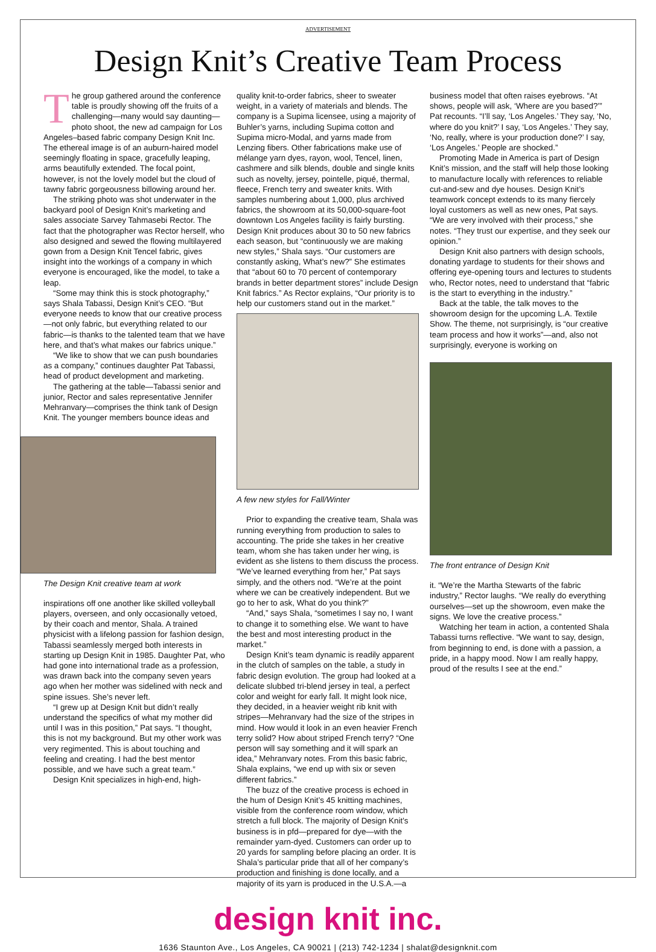ADVERTISEMENT
Design Knit’s Creative Team Process
The group gathered around the conference table is proudly showing off the fruits of a challenging—many would say daunting—photo shoot, the new ad campaign for Los Angeles–based fabric company Design Knit Inc. The ethereal image is of an auburn-haired model seemingly floating in space, gracefully leaping, arms beautifully extended. The focal point, however, is not the lovely model but the cloud of tawny fabric gorgeousness billowing around her.
The striking photo was shot underwater in the backyard pool of Design Knit’s marketing and sales associate Sarvey Tahmasebi Rector. The fact that the photographer was Rector herself, who also designed and sewed the flowing multilayered gown from a Design Knit Tencel fabric, gives insight into the workings of a company in which everyone is encouraged, like the model, to take a leap.
“Some may think this is stock photography,” says Shala Tabassi, Design Knit’s CEO. “But everyone needs to know that our creative process—not only fabric, but everything related to our fabric—is thanks to the talented team that we have here, and that’s what makes our fabrics unique.”
“We like to show that we can push boundaries as a company,” continues daughter Pat Tabassi, head of product development and marketing.
The gathering at the table—Tabassi senior and junior, Rector and sales representative Jennifer Mehranvary—comprises the think tank of Design Knit. The younger members bounce ideas and
The Design Knit creative team at work
inspirations off one another like skilled volleyball players, overseen, and only occasionally vetoed, by their coach and mentor, Shala. A trained physicist with a lifelong passion for fashion design, Tabassi seamlessly merged both interests in starting up Design Knit in 1985. Daughter Pat, who had gone into international trade as a profession, was drawn back into the company seven years ago when her mother was sidelined with neck and spine issues. She’s never left.
“I grew up at Design Knit but didn’t really understand the specifics of what my mother did until I was in this position,” Pat says. “I thought, this is not my background. But my other work was very regimented. This is about touching and feeling and creating. I had the best mentor possible, and we have such a great team.”
Design Knit specializes in high-end, high-
quality knit-to-order fabrics, sheer to sweater weight, in a variety of materials and blends. The company is a Supima licensee, using a majority of Buhler’s yarns, including Supima cotton and Supima micro-Modal, and yarns made from Lenzing fibers. Other fabrications make use of mélange yarn dyes, rayon, wool, Tencel, linen, cashmere and silk blends, double and single knits such as novelty, jersey, pointelle, piqué, thermal, fleece, French terry and sweater knits. With samples numbering about 1,000, plus archived fabrics, the showroom at its 50,000-square-foot downtown Los Angeles facility is fairly bursting. Design Knit produces about 30 to 50 new fabrics each season, but “continuously we are making new styles,” Shala says. “Our customers are constantly asking, What’s new?” She estimates that “about 60 to 70 percent of contemporary brands in better department stores” include Design Knit fabrics.” As Rector explains, “Our priority is to help our customers stand out in the market.”
A few new styles for Fall/Winter
Prior to expanding the creative team, Shala was running everything from production to sales to accounting. The pride she takes in her creative team, whom she has taken under her wing, is evident as she listens to them discuss the process. “We’ve learned everything from her,” Pat says simply, and the others nod. “We’re at the point where we can be creatively independent. But we go to her to ask, What do you think?”
“And,” says Shala, “sometimes I say no, I want to change it to something else. We want to have the best and most interesting product in the market.”
Design Knit’s team dynamic is readily apparent in the clutch of samples on the table, a study in fabric design evolution. The group had looked at a delicate slubbed tri-blend jersey in teal, a perfect color and weight for early fall. It might look nice, they decided, in a heavier weight rib knit with stripes—Mehranvary had the size of the stripes in mind. How would it look in an even heavier French terry solid? How about striped French terry? “One person will say something and it will spark an idea,” Mehranvary notes. From this basic fabric, Shala explains, “we end up with six or seven different fabrics.”
The buzz of the creative process is echoed in the hum of Design Knit’s 45 knitting machines, visible from the conference room window, which stretch a full block. The majority of Design Knit’s business is in pfd—prepared for dye—with the remainder yarn-dyed. Customers can order up to 20 yards for sampling before placing an order. It is Shala’s particular pride that all of her company’s production and finishing is done locally, and a majority of its yarn is produced in the U.S.A.—a
business model that often raises eyebrows. “At shows, people will ask, ‘Where are you based?’” Pat recounts. “I’ll say, ‘Los Angeles.’ They say, ‘No, where do you knit?’ I say, ‘Los Angeles.’ They say, ‘No, really, where is your production done?’ I say, ‘Los Angeles.’ People are shocked.”
Promoting Made in America is part of Design Knit’s mission, and the staff will help those looking to manufacture locally with references to reliable cut-and-sew and dye houses. Design Knit’s teamwork concept extends to its many fiercely loyal customers as well as new ones, Pat says. “We are very involved with their process,” she notes. “They trust our expertise, and they seek our opinion.”
Design Knit also partners with design schools, donating yardage to students for their shows and offering eye-opening tours and lectures to students who, Rector notes, need to understand that “fabric is the start to everything in the industry.”
Back at the table, the talk moves to the showroom design for the upcoming L.A. Textile Show. The theme, not surprisingly, is “our creative team process and how it works”—and, also not surprisingly, everyone is working on
The front entrance of Design Knit
it. “We’re the Martha Stewarts of the fabric industry,” Rector laughs. “We really do everything ourselves—set up the showroom, even make the signs. We love the creative process.”
Watching her team in action, a contented Shala Tabassi turns reflective. “We want to say, design, from beginning to end, is done with a passion, a pride, in a happy mood. Now I am really happy, proud of the results I see at the end.”
design knit inc.
1636 Staunton Ave., Los Angeles, CA 90021 | (213) 742-1234 | shalat@designknit.com